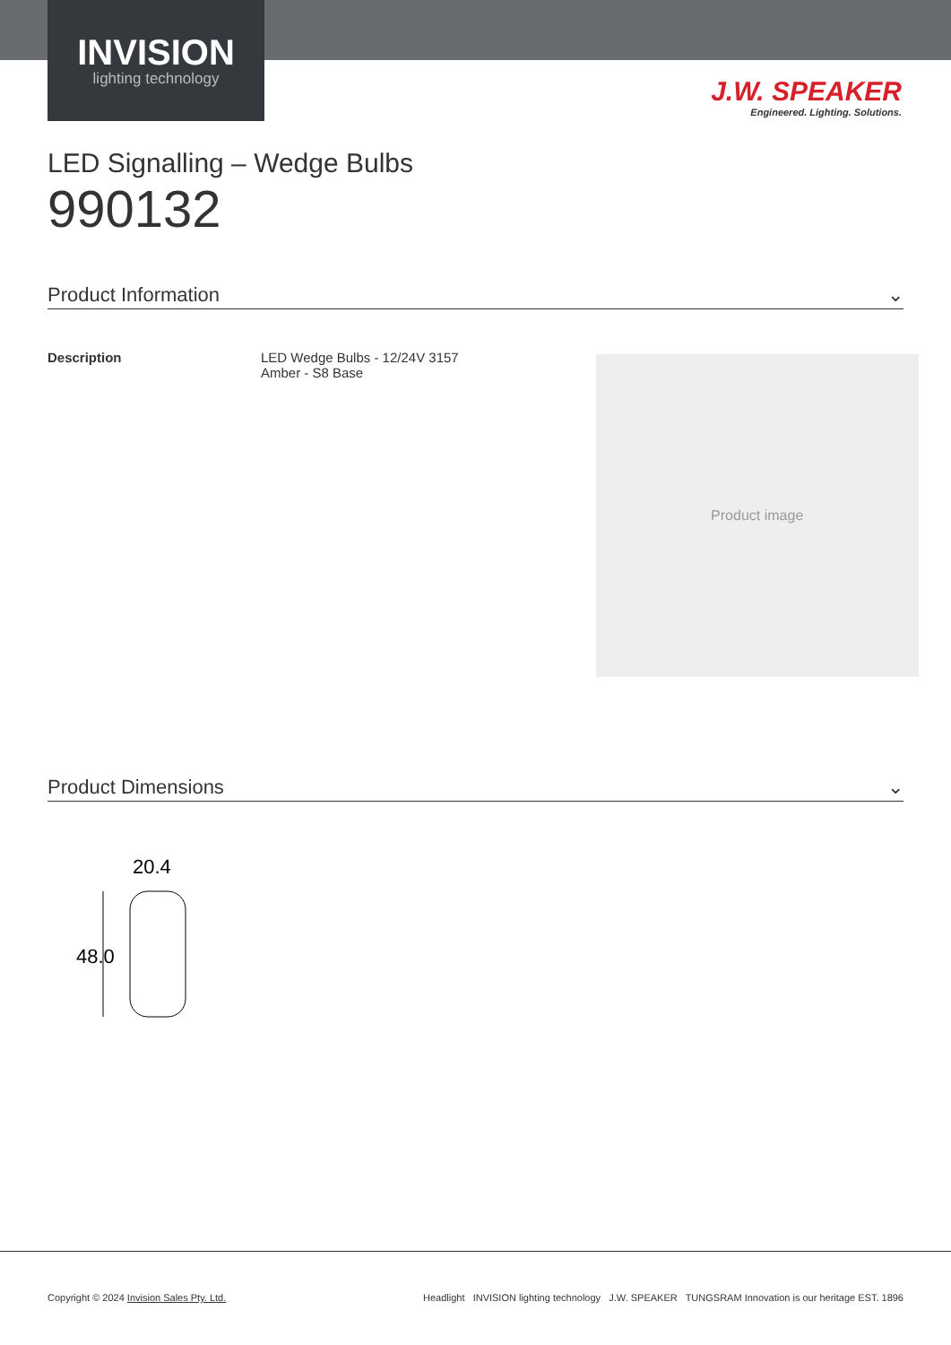INVISION
lighting technology
J.W. SPEAKER
Engineered. Lighting. Solutions.
LED Signalling – Wedge Bulbs
990132
Product Information ⌄
Description LED Wedge Bulbs - 12/24V 3157
Amber - S8 Base
Product image
Product Dimensions ⌄
20.4
48.0
Copyright © 2024 Invision Sales Pty. Ltd.
Headlight INVISION lighting technology J.W. SPEAKER TUNGSRAM Innovation is our heritage EST. 1896